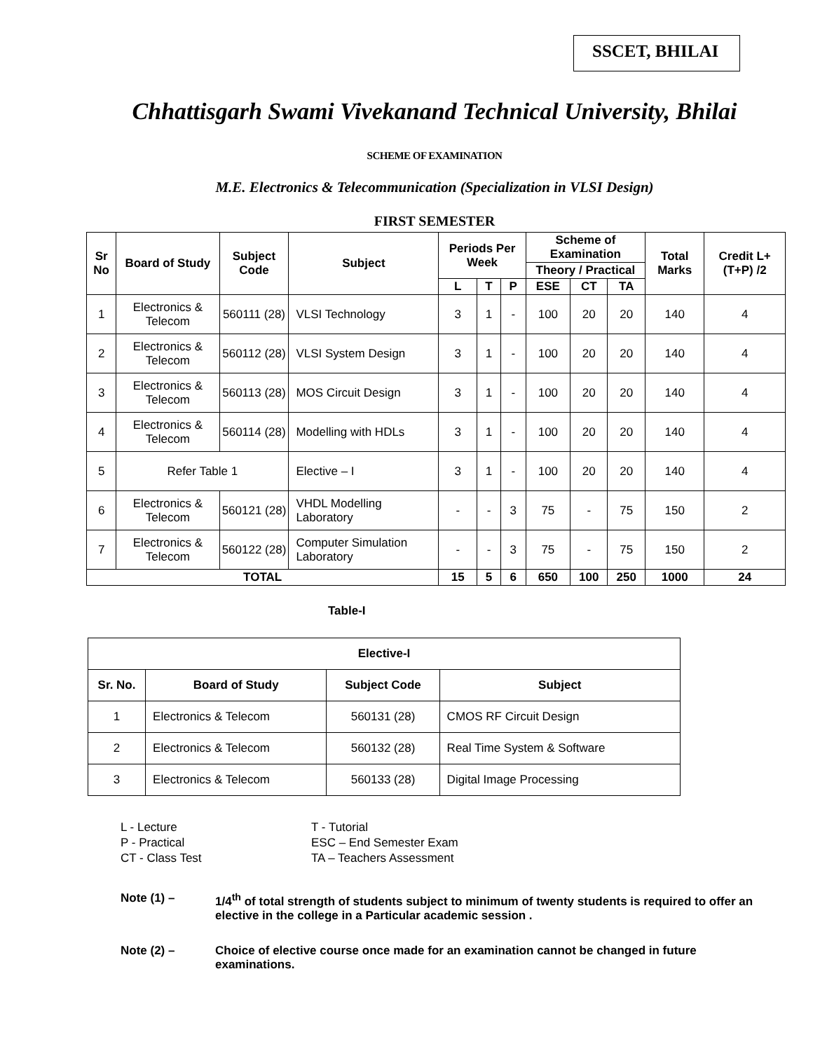SSCET, BHILAI
Chhattisgarh Swami Vivekanand Technical University, Bhilai
SCHEME OF EXAMINATION
M.E. Electronics & Telecommunication (Specialization in VLSI Design)
FIRST SEMESTER
| Sr No | Board of Study | Subject Code | Subject | Periods Per Week | | | Scheme of Examination | | | Total Marks | Credit L+(T+P) /2 |
| --- | --- | --- | --- | --- | --- | --- | --- | --- | --- | --- | --- |
| | | | | | | | Theory / Practical | | | | |
| | | | | L | T | P | ESE | CT | TA | | |
| 1 | Electronics & Telecom | 560111 (28) | VLSI Technology | 3 | 1 | - | 100 | 20 | 20 | 140 | 4 |
| 2 | Electronics & Telecom | 560112 (28) | VLSI System Design | 3 | 1 | - | 100 | 20 | 20 | 140 | 4 |
| 3 | Electronics & Telecom | 560113 (28) | MOS Circuit Design | 3 | 1 | - | 100 | 20 | 20 | 140 | 4 |
| 4 | Electronics & Telecom | 560114 (28) | Modelling with HDLs | 3 | 1 | - | 100 | 20 | 20 | 140 | 4 |
| 5 | Refer Table 1 | | Elective – I | 3 | 1 | - | 100 | 20 | 20 | 140 | 4 |
| 6 | Electronics & Telecom | 560121 (28) | VHDL Modelling Laboratory | - | - | 3 | 75 | - | 75 | 150 | 2 |
| 7 | Electronics & Telecom | 560122 (28) | Computer Simulation Laboratory | - | - | 3 | 75 | - | 75 | 150 | 2 |
| TOTAL | | | | 15 | 5 | 6 | 650 | 100 | 250 | 1000 | 24 |
Table-I
| Elective-I | | | |
| --- | --- | --- | --- |
| Sr. No. | Board of Study | Subject Code | Subject |
| 1 | Electronics & Telecom | 560131 (28) | CMOS RF Circuit Design |
| 2 | Electronics & Telecom | 560132 (28) | Real Time System & Software |
| 3 | Electronics & Telecom | 560133 (28) | Digital Image Processing |
L - Lecture
T - Tutorial
P - Practical
ESC – End Semester Exam
CT - Class Test
TA – Teachers Assessment
Note (1) – 1/4<sup>th</sup> of total strength of students subject to minimum of twenty students is required to offer an elective in the college in a Particular academic session .
Note (2) – Choice of elective course once made for an examination cannot be changed in future examinations.